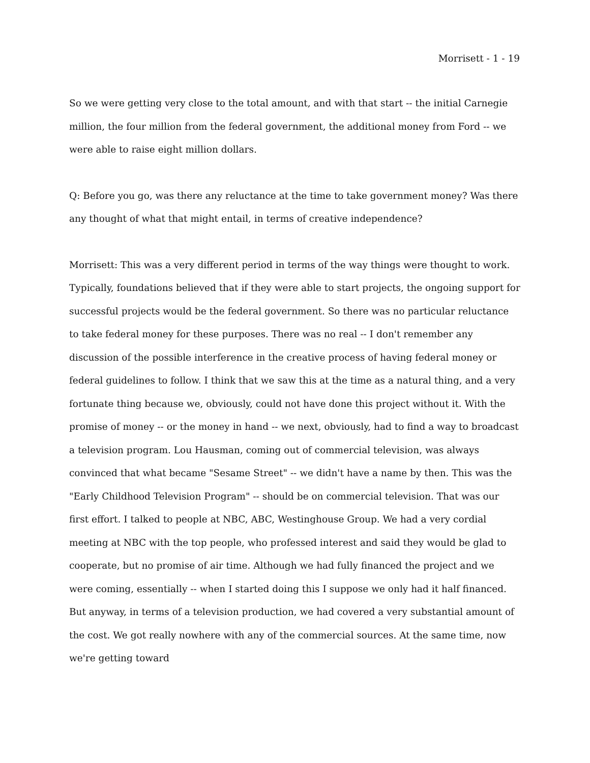Morrisett - 1 - 19
So we were getting very close to the total amount, and with that start -- the initial Carnegie million, the four million from the federal government, the additional money from Ford -- we were able to raise eight million dollars.
Q: Before you go, was there any reluctance at the time to take government money? Was there any thought of what that might entail, in terms of creative independence?
Morrisett: This was a very different period in terms of the way things were thought to work. Typically, foundations believed that if they were able to start projects, the ongoing support for successful projects would be the federal government. So there was no particular reluctance to take federal money for these purposes. There was no real -- I don't remember any discussion of the possible interference in the creative process of having federal money or federal guidelines to follow. I think that we saw this at the time as a natural thing, and a very fortunate thing because we, obviously, could not have done this project without it. With the promise of money -- or the money in hand -- we next, obviously, had to find a way to broadcast a television program. Lou Hausman, coming out of commercial television, was always convinced that what became "Sesame Street" -- we didn't have a name by then. This was the "Early Childhood Television Program" -- should be on commercial television. That was our first effort. I talked to people at NBC, ABC, Westinghouse Group. We had a very cordial meeting at NBC with the top people, who professed interest and said they would be glad to cooperate, but no promise of air time. Although we had fully financed the project and we were coming, essentially -- when I started doing this I suppose we only had it half financed. But anyway, in terms of a television production, we had covered a very substantial amount of the cost. We got really nowhere with any of the commercial sources. At the same time, now we're getting toward